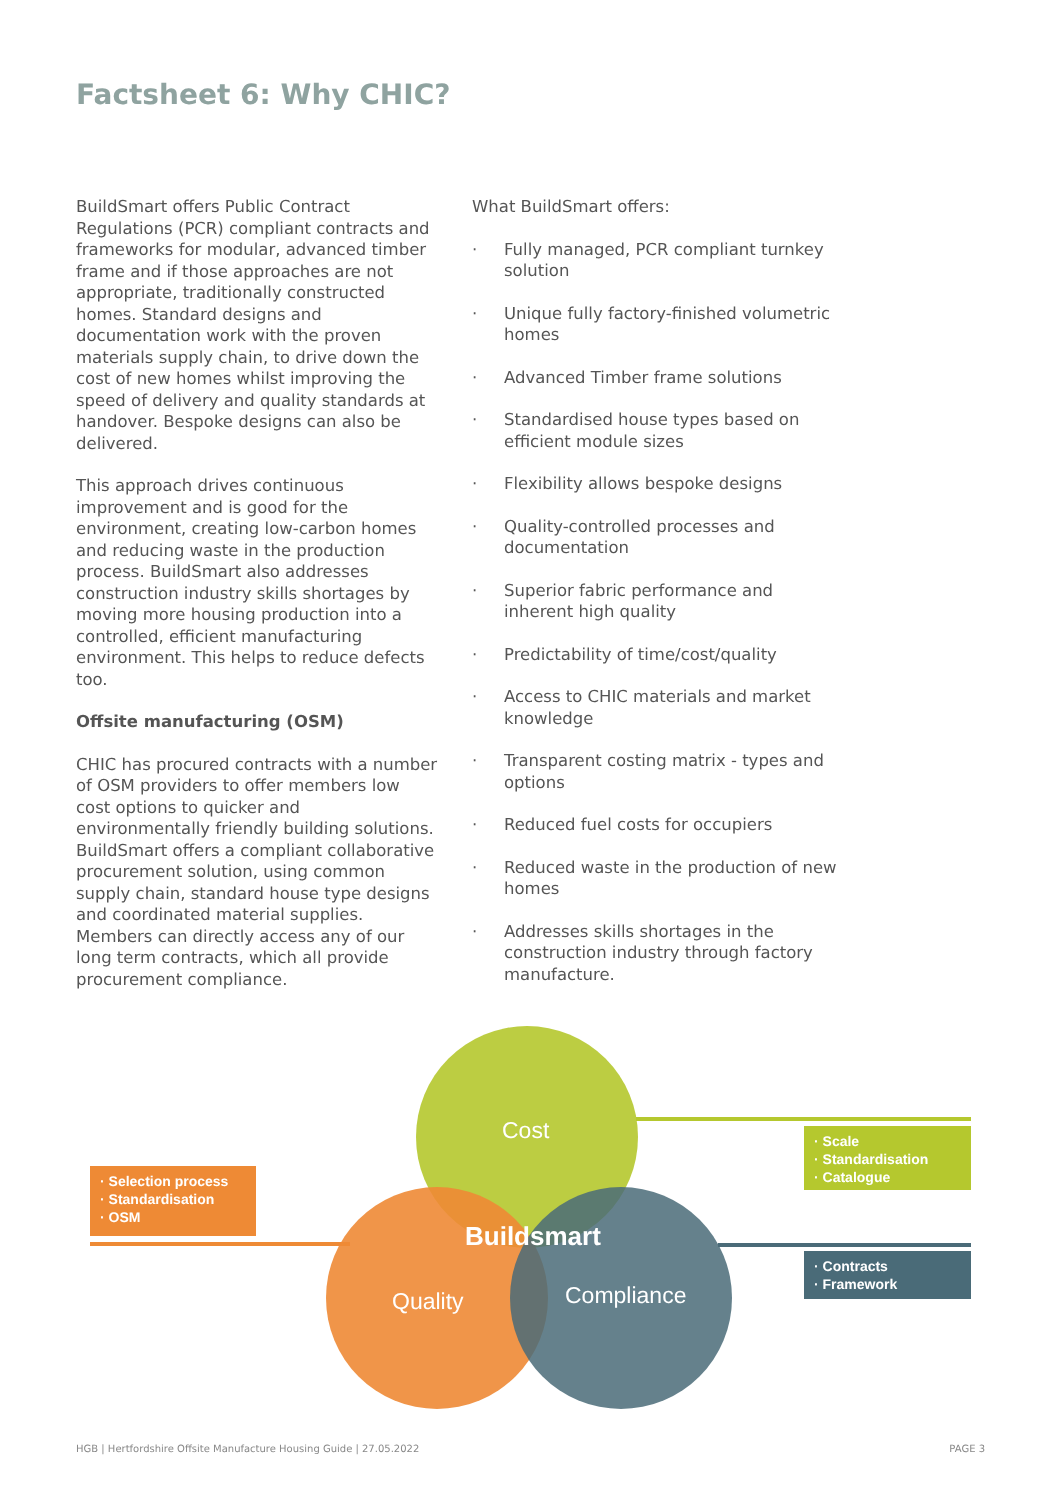Factsheet 6: Why CHIC?
BuildSmart offers Public Contract Regulations (PCR) compliant contracts and frameworks for modular, advanced timber frame and if those approaches are not appropriate, traditionally constructed homes. Standard designs and documentation work with the proven materials supply chain, to drive down the cost of new homes whilst improving the speed of delivery and quality standards at handover. Bespoke designs can also be delivered.
This approach drives continuous improvement and is good for the environment, creating low-carbon homes and reducing waste in the production process. BuildSmart also addresses construction industry skills shortages by moving more housing production into a controlled, efficient manufacturing environment. This helps to reduce defects too.
Offsite manufacturing (OSM)
CHIC has procured contracts with a number of OSM providers to offer members low cost options to quicker and environmentally friendly building solutions. BuildSmart offers a compliant collaborative procurement solution, using common supply chain, standard house type designs and coordinated material supplies. Members can directly access any of our long term contracts, which all provide procurement compliance.
What BuildSmart offers:
· Fully managed, PCR compliant turnkey solution
· Unique fully factory-finished volumetric homes
· Advanced Timber frame solutions
· Standardised house types based on efficient module sizes
· Flexibility allows bespoke designs
· Quality-controlled processes and documentation
· Superior fabric performance and inherent high quality
· Predictability of time/cost/quality
· Access to CHIC materials and market knowledge
· Transparent costing matrix - types and options
· Reduced fuel costs for occupiers
· Reduced waste in the production of new homes
· Addresses skills shortages in the construction industry through factory manufacture.
Cost
Buildsmart
Quality Compliance
· Selection process
· Standardisation
· OSM
· Scale
· Standardisation
· Catalogue
· Contracts
· Framework
HGB | Hertfordshire Offsite Manufacture Housing Guide | 27.05.2022 PAGE 3